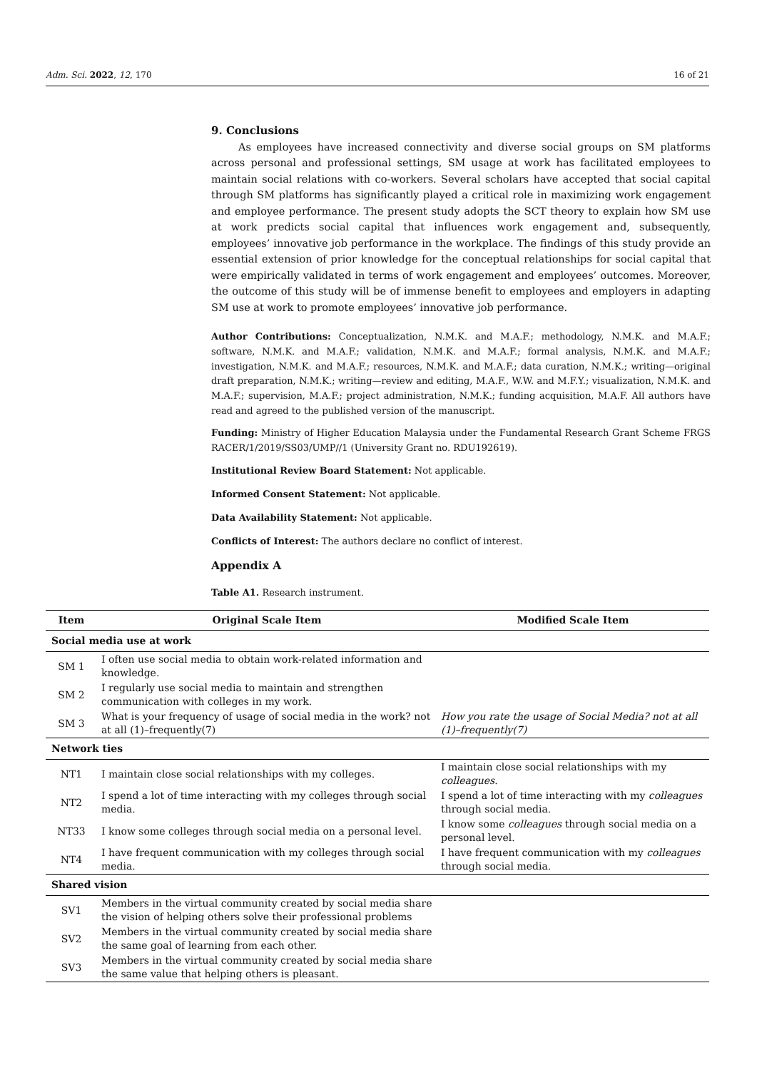Adm. Sci. 2022, 12, 170 16 of 21
9. Conclusions
As employees have increased connectivity and diverse social groups on SM platforms across personal and professional settings, SM usage at work has facilitated employees to maintain social relations with co-workers. Several scholars have accepted that social capital through SM platforms has significantly played a critical role in maximizing work engagement and employee performance. The present study adopts the SCT theory to explain how SM use at work predicts social capital that influences work engagement and, subsequently, employees’ innovative job performance in the workplace. The findings of this study provide an essential extension of prior knowledge for the conceptual relationships for social capital that were empirically validated in terms of work engagement and employees’ outcomes. Moreover, the outcome of this study will be of immense benefit to employees and employers in adapting SM use at work to promote employees’ innovative job performance.
Author Contributions: Conceptualization, N.M.K. and M.A.F.; methodology, N.M.K. and M.A.F.; software, N.M.K. and M.A.F.; validation, N.M.K. and M.A.F.; formal analysis, N.M.K. and M.A.F.; investigation, N.M.K. and M.A.F.; resources, N.M.K. and M.A.F.; data curation, N.M.K.; writing—original draft preparation, N.M.K.; writing—review and editing, M.A.F., W.W. and M.F.Y.; visualization, N.M.K. and M.A.F.; supervision, M.A.F.; project administration, N.M.K.; funding acquisition, M.A.F. All authors have read and agreed to the published version of the manuscript.
Funding: Ministry of Higher Education Malaysia under the Fundamental Research Grant Scheme FRGS RACER/1/2019/SS03/UMP//1 (University Grant no. RDU192619).
Institutional Review Board Statement: Not applicable.
Informed Consent Statement: Not applicable.
Data Availability Statement: Not applicable.
Conflicts of Interest: The authors declare no conflict of interest.
Appendix A
Table A1. Research instrument.
| Item | Original Scale Item | Modified Scale Item |
| --- | --- | --- |
| Social media use at work | | |
| SM 1 | I often use social media to obtain work-related information and knowledge. | |
| SM 2 | I regularly use social media to maintain and strengthen communication with colleges in my work. | |
| SM 3 | What is your frequency of usage of social media in the work? not at all (1)–frequently(7) | How you rate the usage of Social Media? not at all (1)–frequently(7) |
| Network ties | | |
| NT1 | I maintain close social relationships with my colleges. | I maintain close social relationships with my colleagues . |
| NT2 | I spend a lot of time interacting with my colleges through social media. | I spend a lot of time interacting with my colleagues through social media. |
| NT33 | I know some colleges through social media on a personal level. | I know some colleagues through social media on a personal level. |
| NT4 | I have frequent communication with my colleges through social media. | I have frequent communication with my colleagues through social media. |
| Shared vision | | |
| SV1 | Members in the virtual community created by social media share the vision of helping others solve their professional problems | |
| SV2 | Members in the virtual community created by social media share the same goal of learning from each other. | |
| SV3 | Members in the virtual community created by social media share the same value that helping others is pleasant. | |